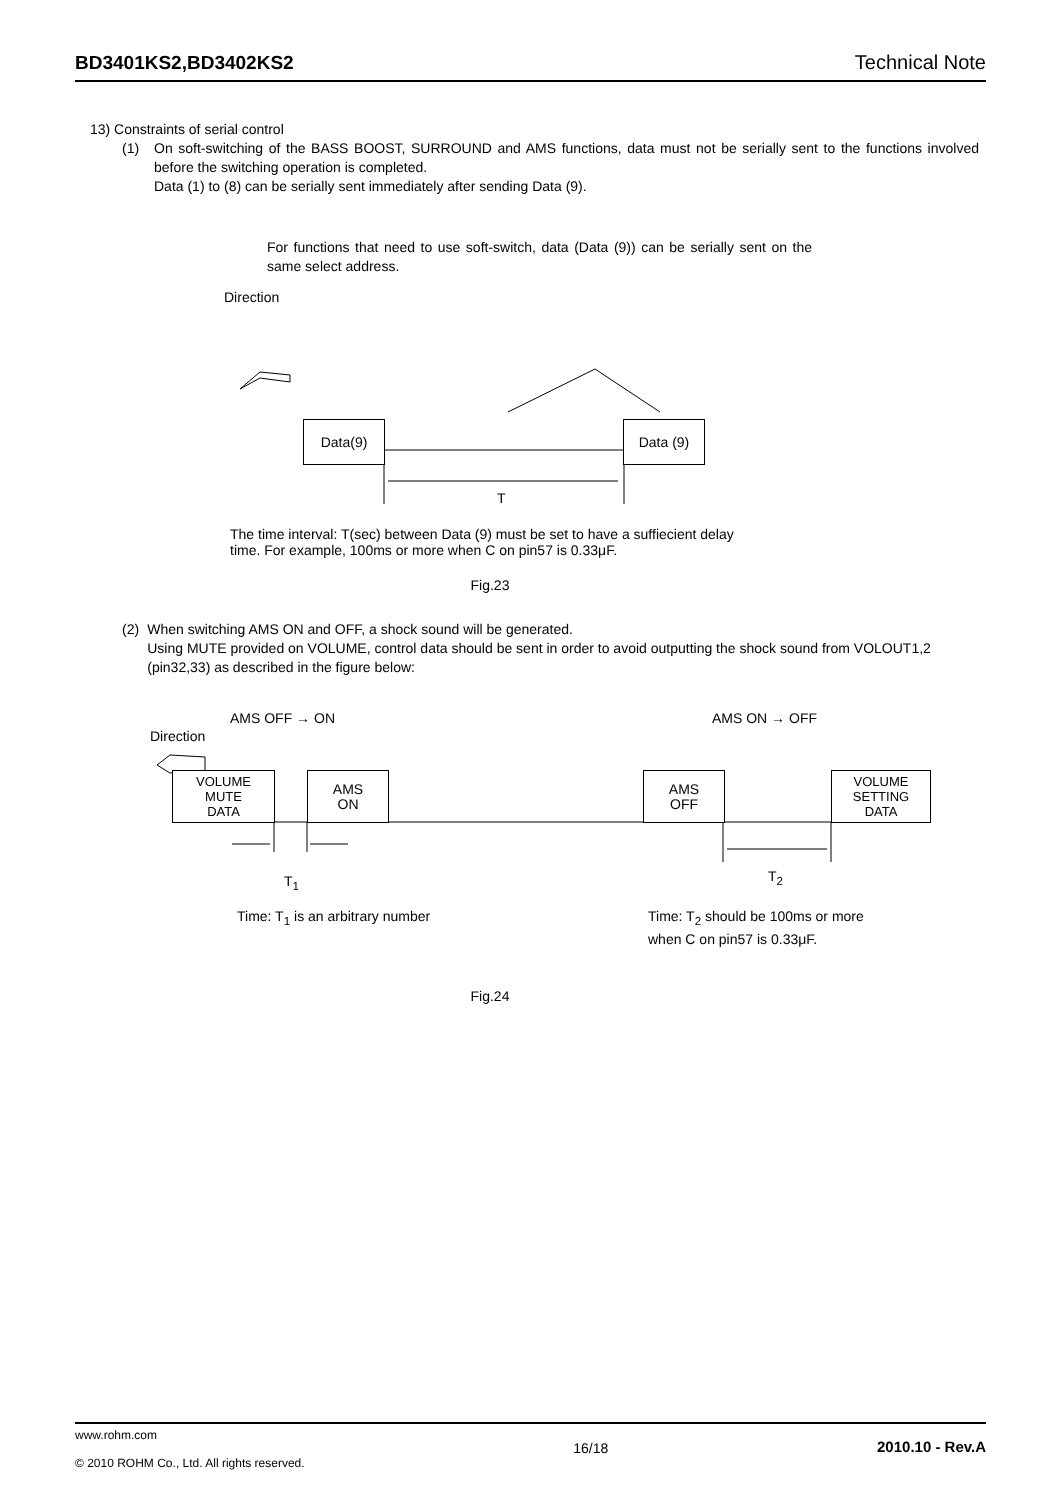BD3401KS2,BD3402KS2 Technical Note
13) Constraints of serial control
(1) On soft-switching of the BASS BOOST, SURROUND and AMS functions, data must not be serially sent to the functions involved before the switching operation is completed.
Data (1) to (8) can be serially sent immediately after sending Data (9).
For functions that need to use soft-switch, data (Data (9)) can be serially sent on the same select address.
Direction
Data(9) Data (9)
T
The time interval: T(sec) between Data (9) must be set to have a suffiecient delay
time. For example, 100ms or more when C on pin57 is 0.33μF.
Fig.23
(2) When switching AMS ON and OFF, a shock sound will be generated.
Using MUTE provided on VOLUME, control data should be sent in order to avoid outputting the shock sound from VOLOUT1,2 (pin32,33) as described in the figure below:
AMS OFF → ON AMS ON → OFF
Direction
VOLUME
MUTE
DATA
AMS
ON
AMS
OFF
VOLUME
SETTING
DATA
T<sub>1</sub> T<sub>2</sub>
Time: T<sub>1</sub> is an arbitrary number
Time: T<sub>2</sub> should be 100ms or more
when C on pin57 is 0.33μF.
Fig.24
www.rohm.com
© 2010 ROHM Co., Ltd. All rights reserved.
16/18 2010.10 - Rev.A